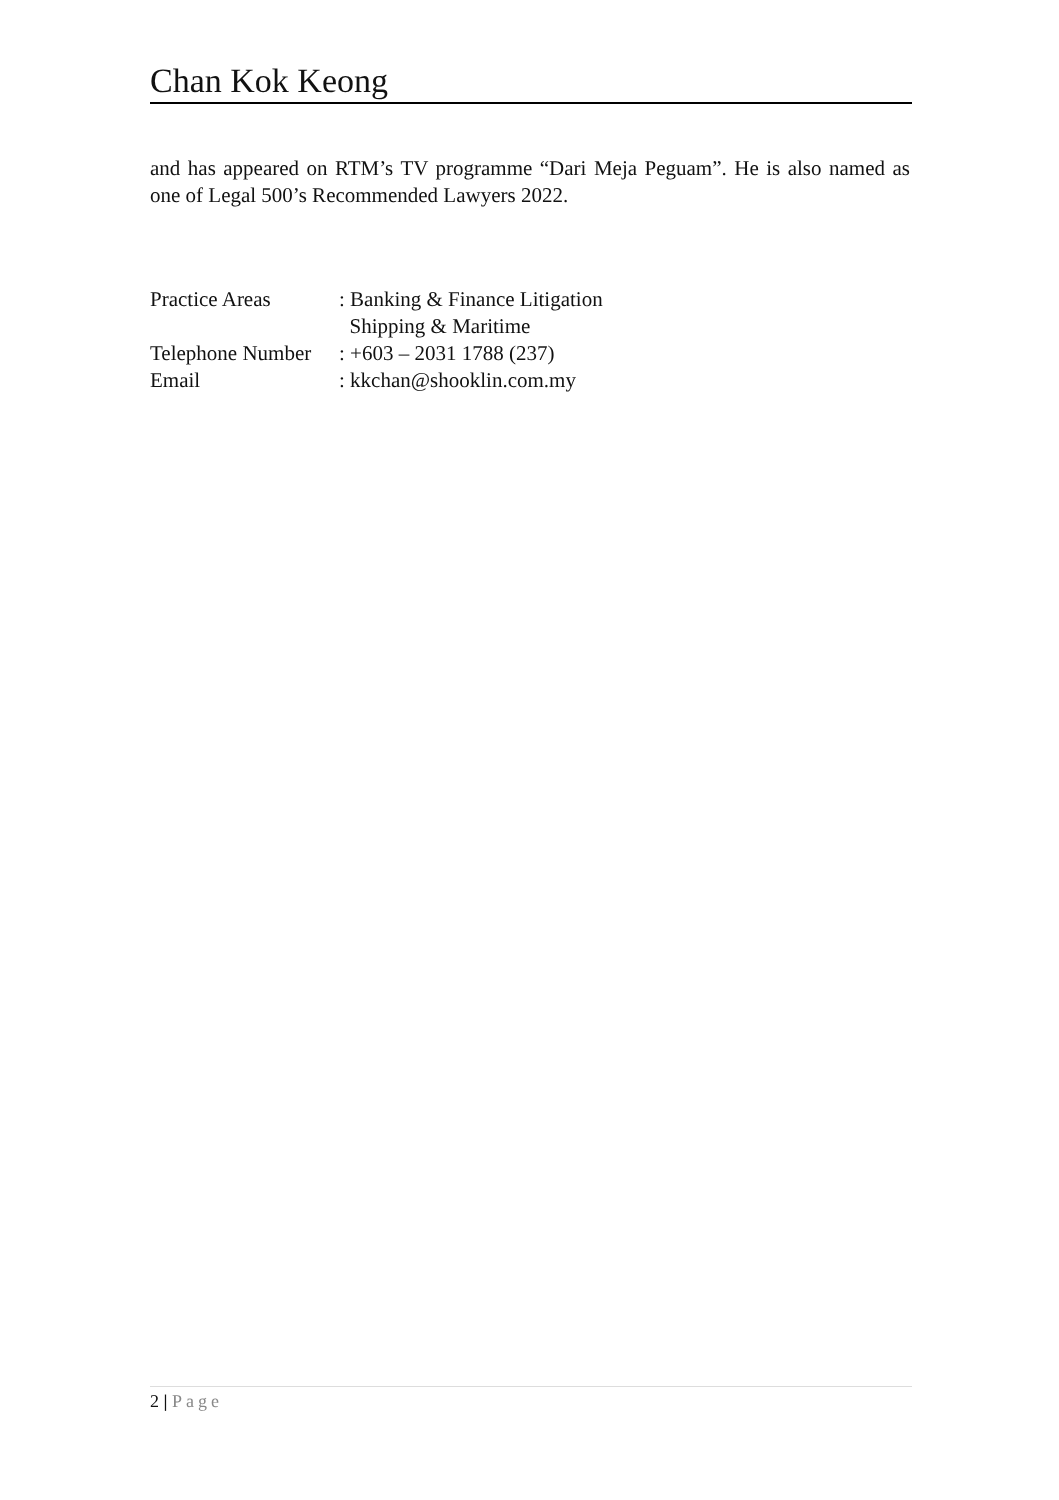Chan Kok Keong
and has appeared on RTM’s TV programme “Dari Meja Peguam”. He is also named as one of Legal 500’s Recommended Lawyers 2022.
| Practice Areas | : Banking & Finance Litigation Shipping & Maritime |
| Telephone Number | : +603 – 2031 1788 (237) |
| Email | : kkchan@shooklin.com.my |
2 | Page